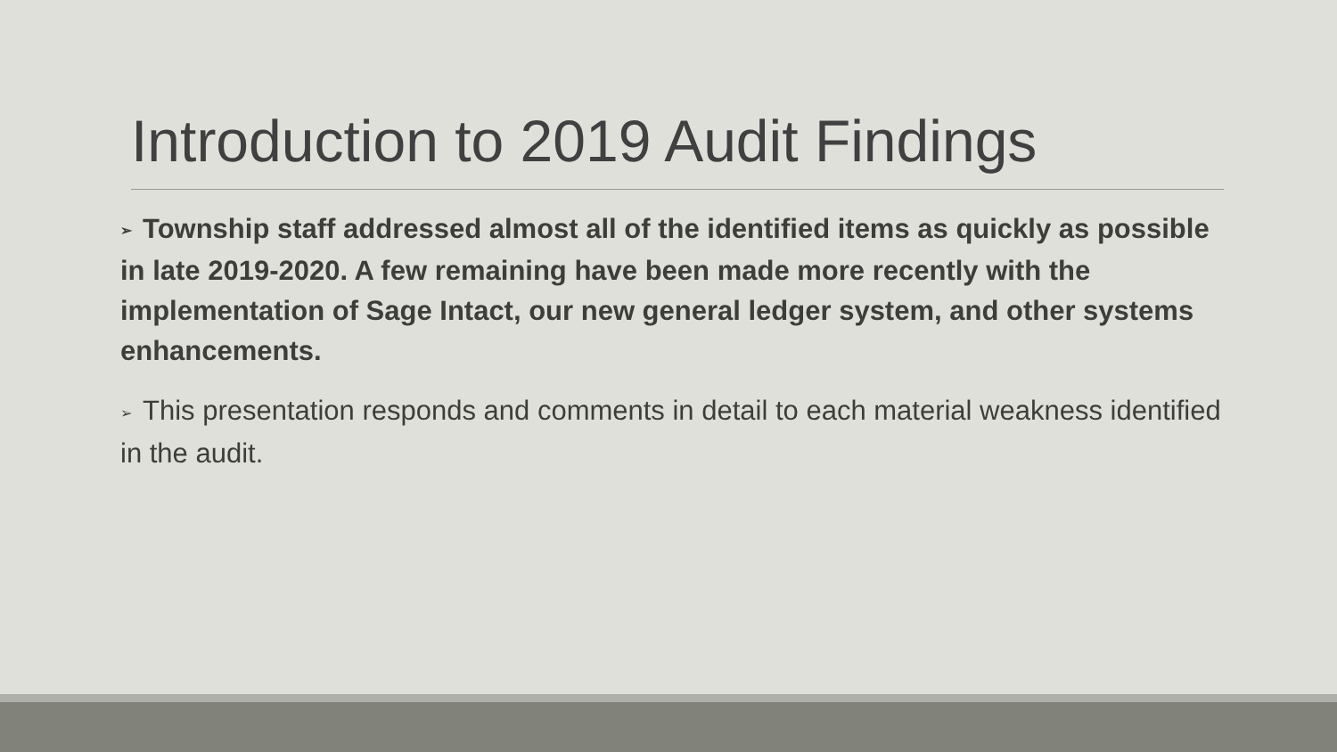Introduction to 2019 Audit Findings
➢ Township staff addressed almost all of the identified items as quickly as possible in late 2019-2020. A few remaining have been made more recently with the implementation of Sage Intact, our new general ledger system, and other systems enhancements.
➢ This presentation responds and comments in detail to each material weakness identified in the audit.